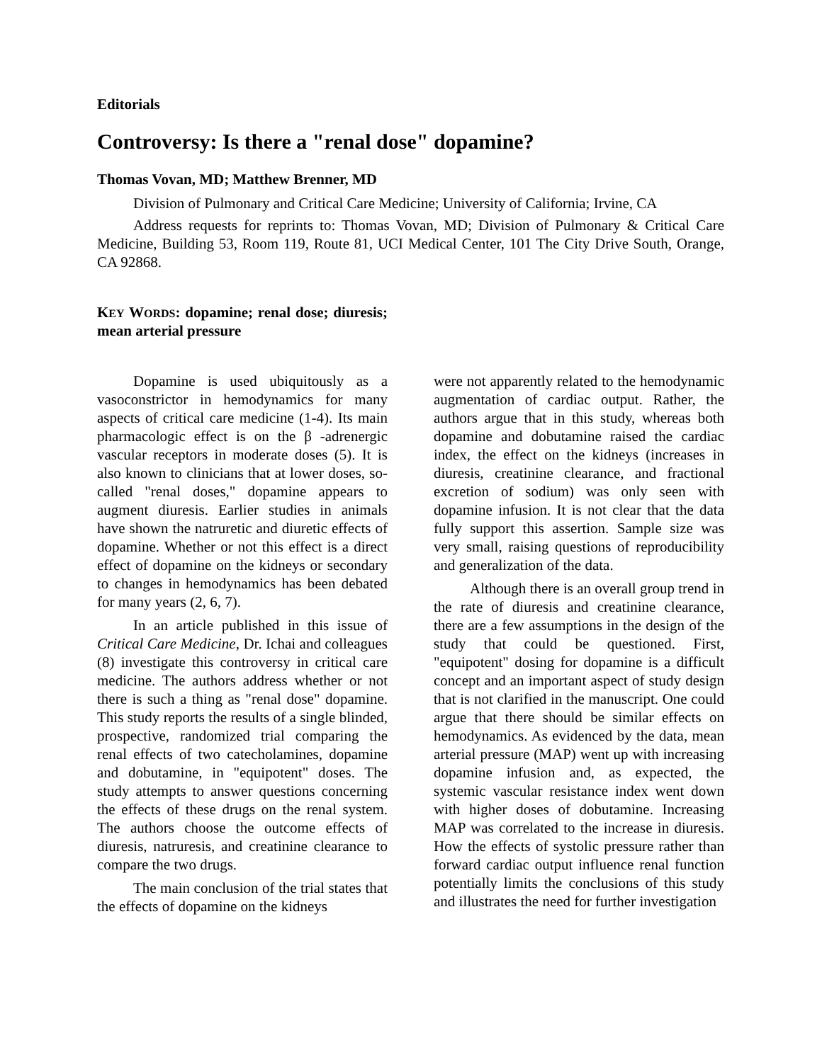Editorials
Controversy: Is there a "renal dose" dopamine?
Thomas Vovan, MD; Matthew Brenner, MD
Division of Pulmonary and Critical Care Medicine; University of California; Irvine, CA
Address requests for reprints to: Thomas Vovan, MD; Division of Pulmonary & Critical Care Medicine, Building 53, Room 119, Route 81, UCI Medical Center, 101 The City Drive South, Orange, CA 92868.
KEY WORDS: dopamine; renal dose; diuresis; mean arterial pressure
Dopamine is used ubiquitously as a vasoconstrictor in hemodynamics for many aspects of critical care medicine (1-4). Its main pharmacologic effect is on the β -adrenergic vascular receptors in moderate doses (5). It is also known to clinicians that at lower doses, so-called "renal doses," dopamine appears to augment diuresis. Earlier studies in animals have shown the natruretic and diuretic effects of dopamine. Whether or not this effect is a direct effect of dopamine on the kidneys or secondary to changes in hemodynamics has been debated for many years (2, 6, 7).
In an article published in this issue of Critical Care Medicine, Dr. Ichai and colleagues (8) investigate this controversy in critical care medicine. The authors address whether or not there is such a thing as "renal dose" dopamine. This study reports the results of a single blinded, prospective, randomized trial comparing the renal effects of two catecholamines, dopamine and dobutamine, in "equipotent" doses. The study attempts to answer questions concerning the effects of these drugs on the renal system. The authors choose the outcome effects of diuresis, natruresis, and creatinine clearance to compare the two drugs.
The main conclusion of the trial states that the effects of dopamine on the kidneys
were not apparently related to the hemodynamic augmentation of cardiac output. Rather, the authors argue that in this study, whereas both dopamine and dobutamine raised the cardiac index, the effect on the kidneys (increases in diuresis, creatinine clearance, and fractional excretion of sodium) was only seen with dopamine infusion. It is not clear that the data fully support this assertion. Sample size was very small, raising questions of reproducibility and generalization of the data.
Although there is an overall group trend in the rate of diuresis and creatinine clearance, there are a few assumptions in the design of the study that could be questioned. First, "equipotent" dosing for dopamine is a difficult concept and an important aspect of study design that is not clarified in the manuscript. One could argue that there should be similar effects on hemodynamics. As evidenced by the data, mean arterial pressure (MAP) went up with increasing dopamine infusion and, as expected, the systemic vascular resistance index went down with higher doses of dobutamine. Increasing MAP was correlated to the increase in diuresis. How the effects of systolic pressure rather than forward cardiac output influence renal function potentially limits the conclusions of this study and illustrates the need for further investigation